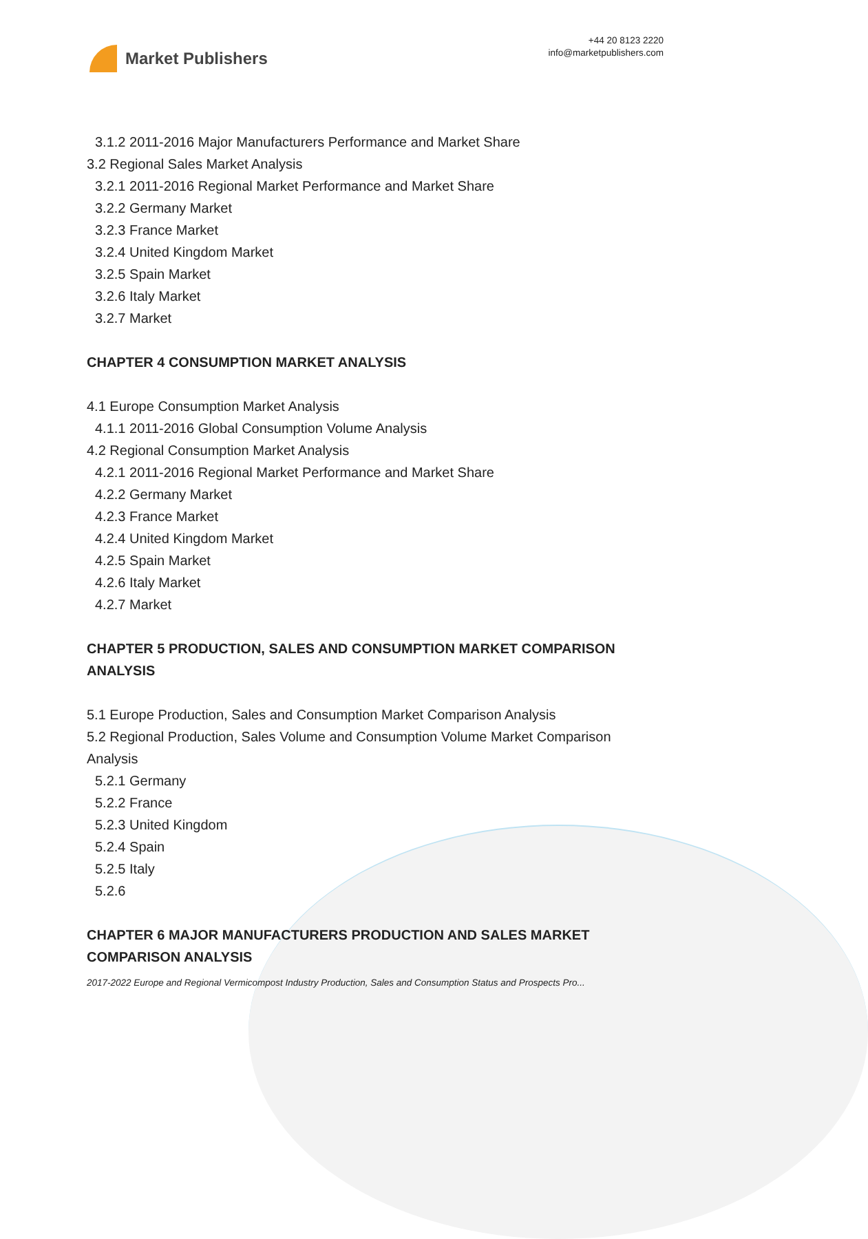Market Publishers
+44 20 8123 2220
info@marketpublishers.com
3.1.2 2011-2016 Major Manufacturers Performance and Market Share
3.2 Regional Sales Market Analysis
3.2.1 2011-2016 Regional Market Performance and Market Share
3.2.2 Germany Market
3.2.3 France Market
3.2.4 United Kingdom Market
3.2.5 Spain Market
3.2.6 Italy Market
3.2.7 Market
CHAPTER 4 CONSUMPTION MARKET ANALYSIS
4.1 Europe Consumption Market Analysis
4.1.1 2011-2016 Global Consumption Volume Analysis
4.2 Regional Consumption Market Analysis
4.2.1 2011-2016 Regional Market Performance and Market Share
4.2.2 Germany Market
4.2.3 France Market
4.2.4 United Kingdom Market
4.2.5 Spain Market
4.2.6 Italy Market
4.2.7 Market
CHAPTER 5 PRODUCTION, SALES AND CONSUMPTION MARKET COMPARISON ANALYSIS
5.1 Europe Production, Sales and Consumption Market Comparison Analysis
5.2 Regional Production, Sales Volume and Consumption Volume Market Comparison Analysis
5.2.1 Germany
5.2.2 France
5.2.3 United Kingdom
5.2.4 Spain
5.2.5 Italy
5.2.6
CHAPTER 6 MAJOR MANUFACTURERS PRODUCTION AND SALES MARKET COMPARISON ANALYSIS
2017-2022 Europe and Regional Vermicompost Industry Production, Sales and Consumption Status and Prospects Pro...